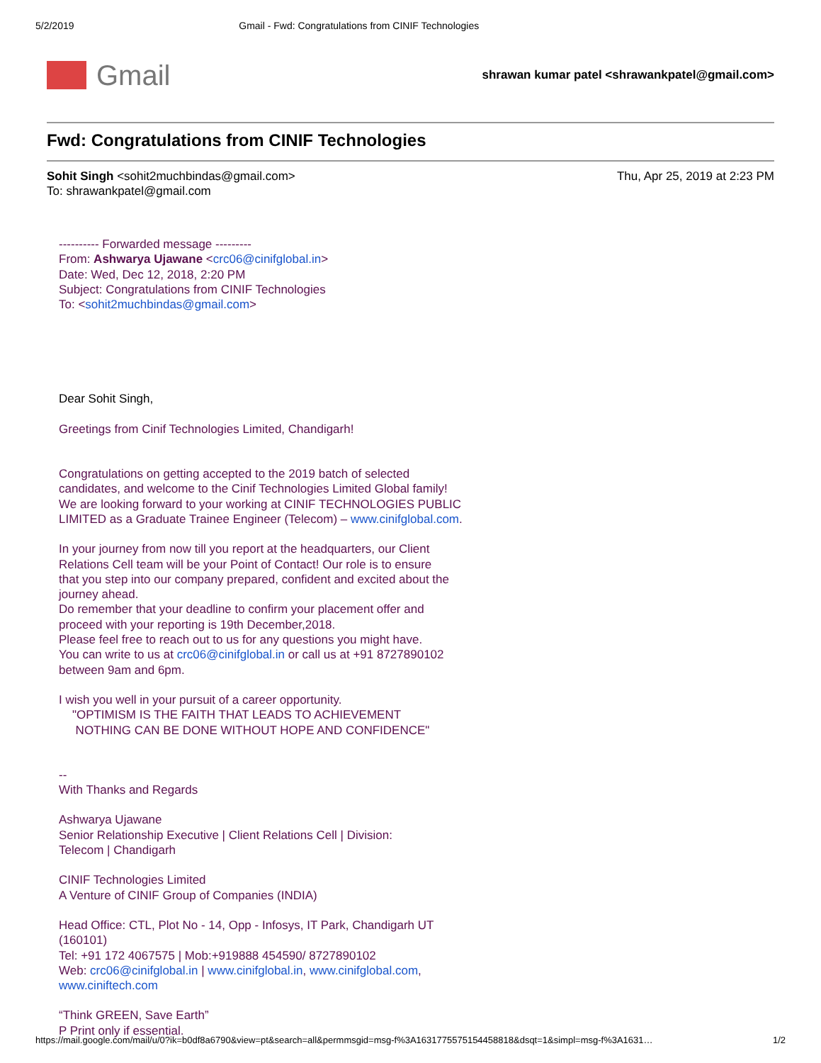5/2/2019 Gmail - Fwd: Congratulations from CINIF Technologies
Gmail
shrawan kumar patel <shrawankpatel@gmail.com>
Fwd: Congratulations from CINIF Technologies
Sohit Singh <sohit2muchbindas@gmail.com>
To: shrawankpatel@gmail.com
Thu, Apr 25, 2019 at 2:23 PM
---------- Forwarded message ---------
From: Ashwarya Ujawane <crc06@cinifglobal.in>
Date: Wed, Dec 12, 2018, 2:20 PM
Subject: Congratulations from CINIF Technologies
To: <sohit2muchbindas@gmail.com>
Dear Sohit Singh,
Greetings from Cinif Technologies Limited, Chandigarh!
Congratulations on getting accepted to the 2019 batch of selected
candidates, and welcome to the Cinif Technologies Limited Global family!
We are looking forward to your working at CINIF TECHNOLOGIES PUBLIC
LIMITED as a Graduate Trainee Engineer (Telecom) – www.cinifglobal.com.
In your journey from now till you report at the headquarters, our Client
Relations Cell team will be your Point of Contact! Our role is to ensure
that you step into our company prepared, confident and excited about the
journey ahead.
Do remember that your deadline to confirm your placement offer and
proceed with your reporting is 19th December,2018.
Please feel free to reach out to us for any questions you might have.
You can write to us at crc06@cinifglobal.in or call us at +91 8727890102
between 9am and 6pm.
I wish you well in your pursuit of a career opportunity.
"OPTIMISM IS THE FAITH THAT LEADS TO ACHIEVEMENT
NOTHING CAN BE DONE WITHOUT HOPE AND CONFIDENCE"
--
With Thanks and Regards
Ashwarya Ujawane
Senior Relationship Executive | Client Relations Cell | Division:
Telecom | Chandigarh
CINIF Technologies Limited
A Venture of CINIF Group of Companies (INDIA)
Head Office: CTL, Plot No - 14, Opp - Infosys, IT Park, Chandigarh UT
(160101)
Tel: +91 172 4067575 | Mob:+919888 454590/ 8727890102
Web: crc06@cinifglobal.in | www.cinifglobal.in, www.cinifglobal.com,
www.ciniftech.com
“Think GREEN, Save Earth”
P Print only if essential.
https://mail.google.com/mail/u/0?ik=b0df8a6790&view=pt&search=all&permmsgid=msg-f%3A1631775575154458818&dsqt=1&simpl=msg-f%3A1631… 1/2